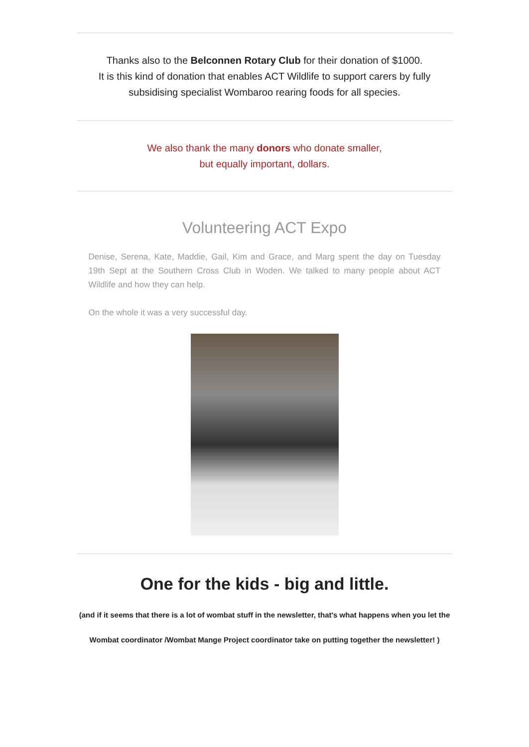Thanks also to the Belconnen Rotary Club for their donation of $1000.
It is this kind of donation that enables ACT Wildlife to support carers by fully
subsidising specialist Wombaroo rearing foods for all species.
We also thank the many donors who donate smaller,
but equally important, dollars.
Volunteering ACT Expo
Denise, Serena, Kate, Maddie, Gail, Kim and Grace, and Marg spent the day on Tuesday 19th Sept at the Southern Cross Club in Woden. We talked to many people about ACT Wildlife and how they can help.
On the whole it was a very successful day.
One for the kids - big and little.
(and if it seems that there is a lot of wombat stuff in the newsletter, that's what happens when you let the Wombat coordinator /Wombat Mange Project coordinator take on putting together the newsletter! )